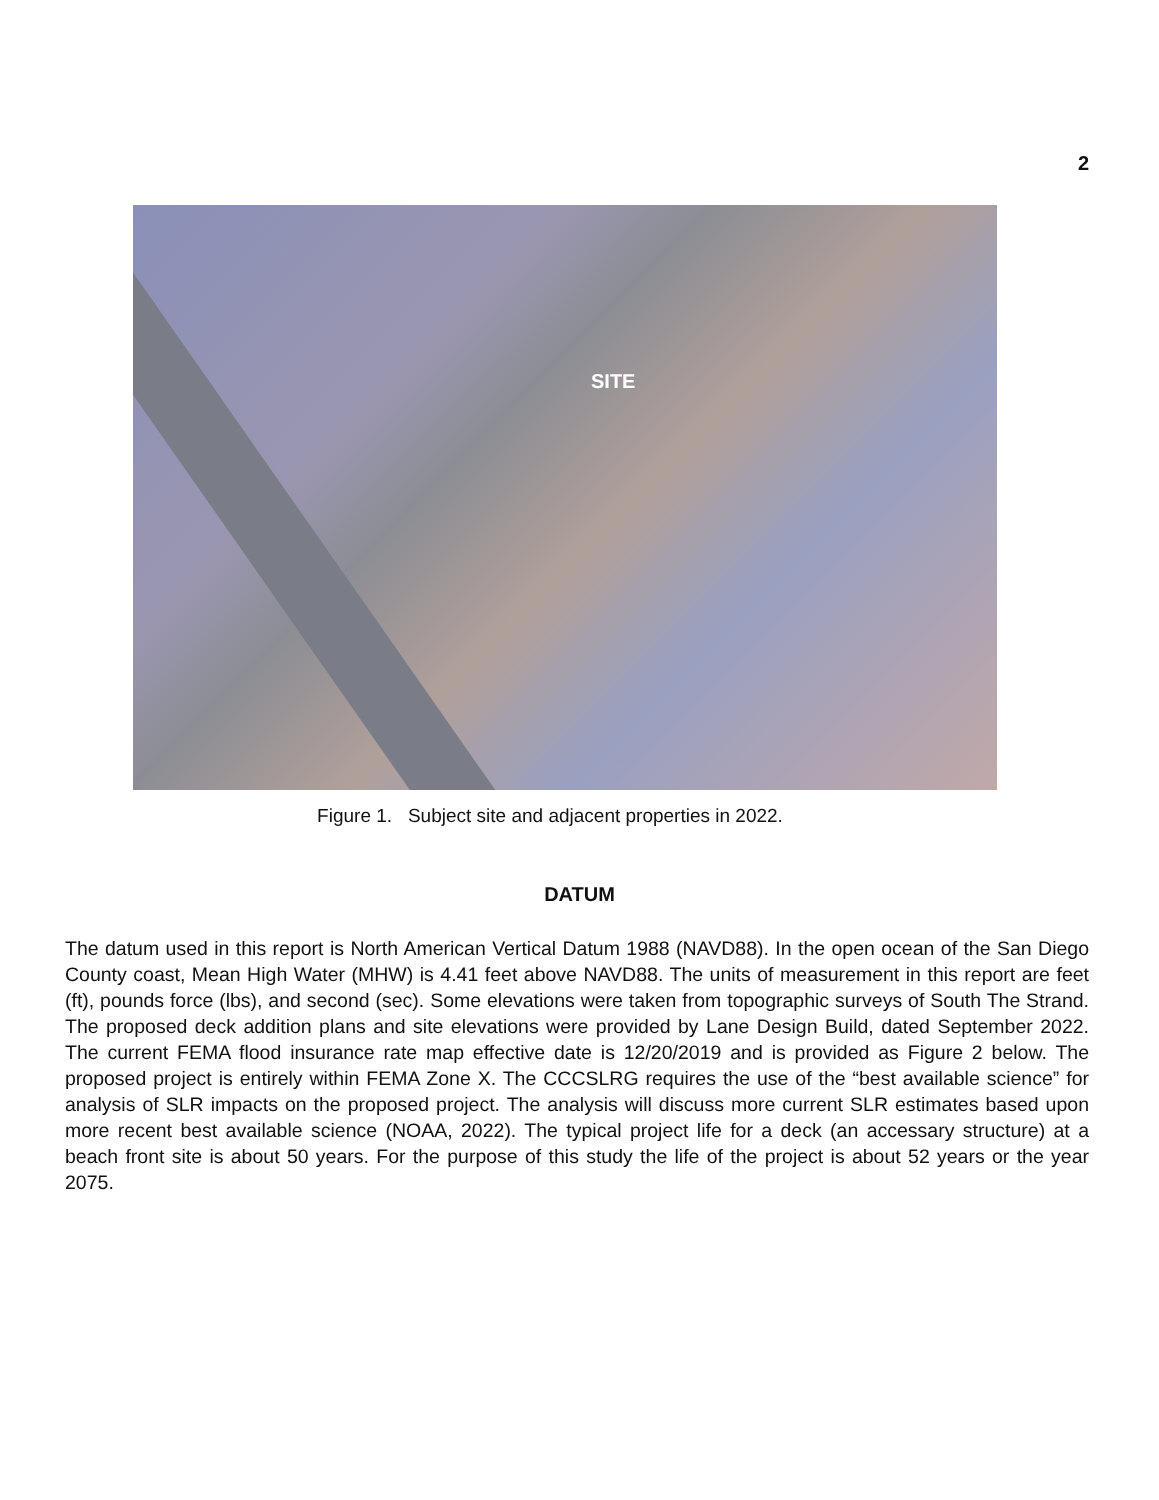2
SITE
Figure 1. Subject site and adjacent properties in 2022.
DATUM
The datum used in this report is North American Vertical Datum 1988 (NAVD88). In the open ocean of the San Diego County coast, Mean High Water (MHW) is 4.41 feet above NAVD88. The units of measurement in this report are feet (ft), pounds force (lbs), and second (sec). Some elevations were taken from topographic surveys of South The Strand. The proposed deck addition plans and site elevations were provided by Lane Design Build, dated September 2022. The current FEMA flood insurance rate map effective date is 12/20/2019 and is provided as Figure 2 below. The proposed project is entirely within FEMA Zone X. The CCCSLRG requires the use of the “best available science” for analysis of SLR impacts on the proposed project. The analysis will discuss more current SLR estimates based upon more recent best available science (NOAA, 2022). The typical project life for a deck (an accessary structure) at a beach front site is about 50 years. For the purpose of this study the life of the project is about 52 years or the year 2075.